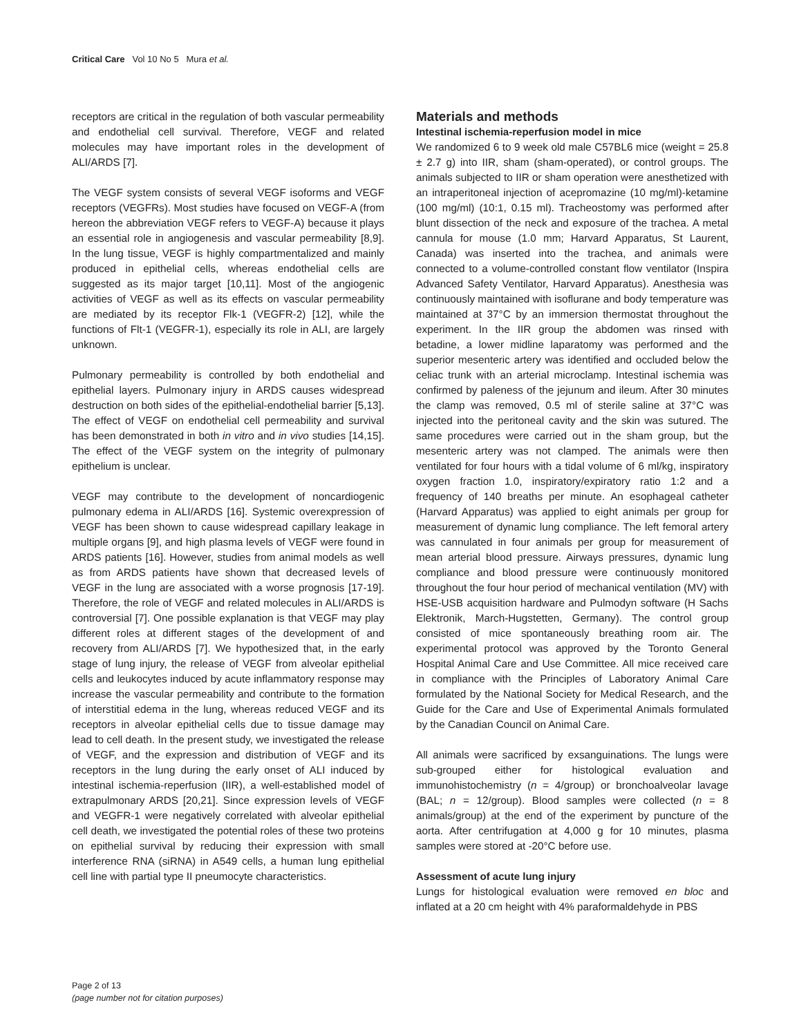Critical Care Vol 10 No 5 Mura et al.
receptors are critical in the regulation of both vascular permeability and endothelial cell survival. Therefore, VEGF and related molecules may have important roles in the development of ALI/ARDS [7].
The VEGF system consists of several VEGF isoforms and VEGF receptors (VEGFRs). Most studies have focused on VEGF-A (from hereon the abbreviation VEGF refers to VEGF-A) because it plays an essential role in angiogenesis and vascular permeability [8,9]. In the lung tissue, VEGF is highly compartmentalized and mainly produced in epithelial cells, whereas endothelial cells are suggested as its major target [10,11]. Most of the angiogenic activities of VEGF as well as its effects on vascular permeability are mediated by its receptor Flk-1 (VEGFR-2) [12], while the functions of Flt-1 (VEGFR-1), especially its role in ALI, are largely unknown.
Pulmonary permeability is controlled by both endothelial and epithelial layers. Pulmonary injury in ARDS causes widespread destruction on both sides of the epithelial-endothelial barrier [5,13]. The effect of VEGF on endothelial cell permeability and survival has been demonstrated in both in vitro and in vivo studies [14,15]. The effect of the VEGF system on the integrity of pulmonary epithelium is unclear.
VEGF may contribute to the development of noncardiogenic pulmonary edema in ALI/ARDS [16]. Systemic overexpression of VEGF has been shown to cause widespread capillary leakage in multiple organs [9], and high plasma levels of VEGF were found in ARDS patients [16]. However, studies from animal models as well as from ARDS patients have shown that decreased levels of VEGF in the lung are associated with a worse prognosis [17-19]. Therefore, the role of VEGF and related molecules in ALI/ARDS is controversial [7]. One possible explanation is that VEGF may play different roles at different stages of the development of and recovery from ALI/ARDS [7]. We hypothesized that, in the early stage of lung injury, the release of VEGF from alveolar epithelial cells and leukocytes induced by acute inflammatory response may increase the vascular permeability and contribute to the formation of interstitial edema in the lung, whereas reduced VEGF and its receptors in alveolar epithelial cells due to tissue damage may lead to cell death. In the present study, we investigated the release of VEGF, and the expression and distribution of VEGF and its receptors in the lung during the early onset of ALI induced by intestinal ischemia-reperfusion (IIR), a well-established model of extrapulmonary ARDS [20,21]. Since expression levels of VEGF and VEGFR-1 were negatively correlated with alveolar epithelial cell death, we investigated the potential roles of these two proteins on epithelial survival by reducing their expression with small interference RNA (siRNA) in A549 cells, a human lung epithelial cell line with partial type II pneumocyte characteristics.
Materials and methods
Intestinal ischemia-reperfusion model in mice
We randomized 6 to 9 week old male C57BL6 mice (weight = 25.8 ± 2.7 g) into IIR, sham (sham-operated), or control groups. The animals subjected to IIR or sham operation were anesthetized with an intraperitoneal injection of acepromazine (10 mg/ml)-ketamine (100 mg/ml) (10:1, 0.15 ml). Tracheostomy was performed after blunt dissection of the neck and exposure of the trachea. A metal cannula for mouse (1.0 mm; Harvard Apparatus, St Laurent, Canada) was inserted into the trachea, and animals were connected to a volume-controlled constant flow ventilator (Inspira Advanced Safety Ventilator, Harvard Apparatus). Anesthesia was continuously maintained with isoflurane and body temperature was maintained at 37°C by an immersion thermostat throughout the experiment. In the IIR group the abdomen was rinsed with betadine, a lower midline laparatomy was performed and the superior mesenteric artery was identified and occluded below the celiac trunk with an arterial microclamp. Intestinal ischemia was confirmed by paleness of the jejunum and ileum. After 30 minutes the clamp was removed, 0.5 ml of sterile saline at 37°C was injected into the peritoneal cavity and the skin was sutured. The same procedures were carried out in the sham group, but the mesenteric artery was not clamped. The animals were then ventilated for four hours with a tidal volume of 6 ml/kg, inspiratory oxygen fraction 1.0, inspiratory/expiratory ratio 1:2 and a frequency of 140 breaths per minute. An esophageal catheter (Harvard Apparatus) was applied to eight animals per group for measurement of dynamic lung compliance. The left femoral artery was cannulated in four animals per group for measurement of mean arterial blood pressure. Airways pressures, dynamic lung compliance and blood pressure were continuously monitored throughout the four hour period of mechanical ventilation (MV) with HSE-USB acquisition hardware and Pulmodyn software (H Sachs Elektronik, March-Hugstetten, Germany). The control group consisted of mice spontaneously breathing room air. The experimental protocol was approved by the Toronto General Hospital Animal Care and Use Committee. All mice received care in compliance with the Principles of Laboratory Animal Care formulated by the National Society for Medical Research, and the Guide for the Care and Use of Experimental Animals formulated by the Canadian Council on Animal Care.
All animals were sacrificed by exsanguinations. The lungs were sub-grouped either for histological evaluation and immunohistochemistry (n = 4/group) or bronchoalveolar lavage (BAL; n = 12/group). Blood samples were collected (n = 8 animals/group) at the end of the experiment by puncture of the aorta. After centrifugation at 4,000 g for 10 minutes, plasma samples were stored at -20°C before use.
Assessment of acute lung injury
Lungs for histological evaluation were removed en bloc and inflated at a 20 cm height with 4% paraformaldehyde in PBS
Page 2 of 13
(page number not for citation purposes)